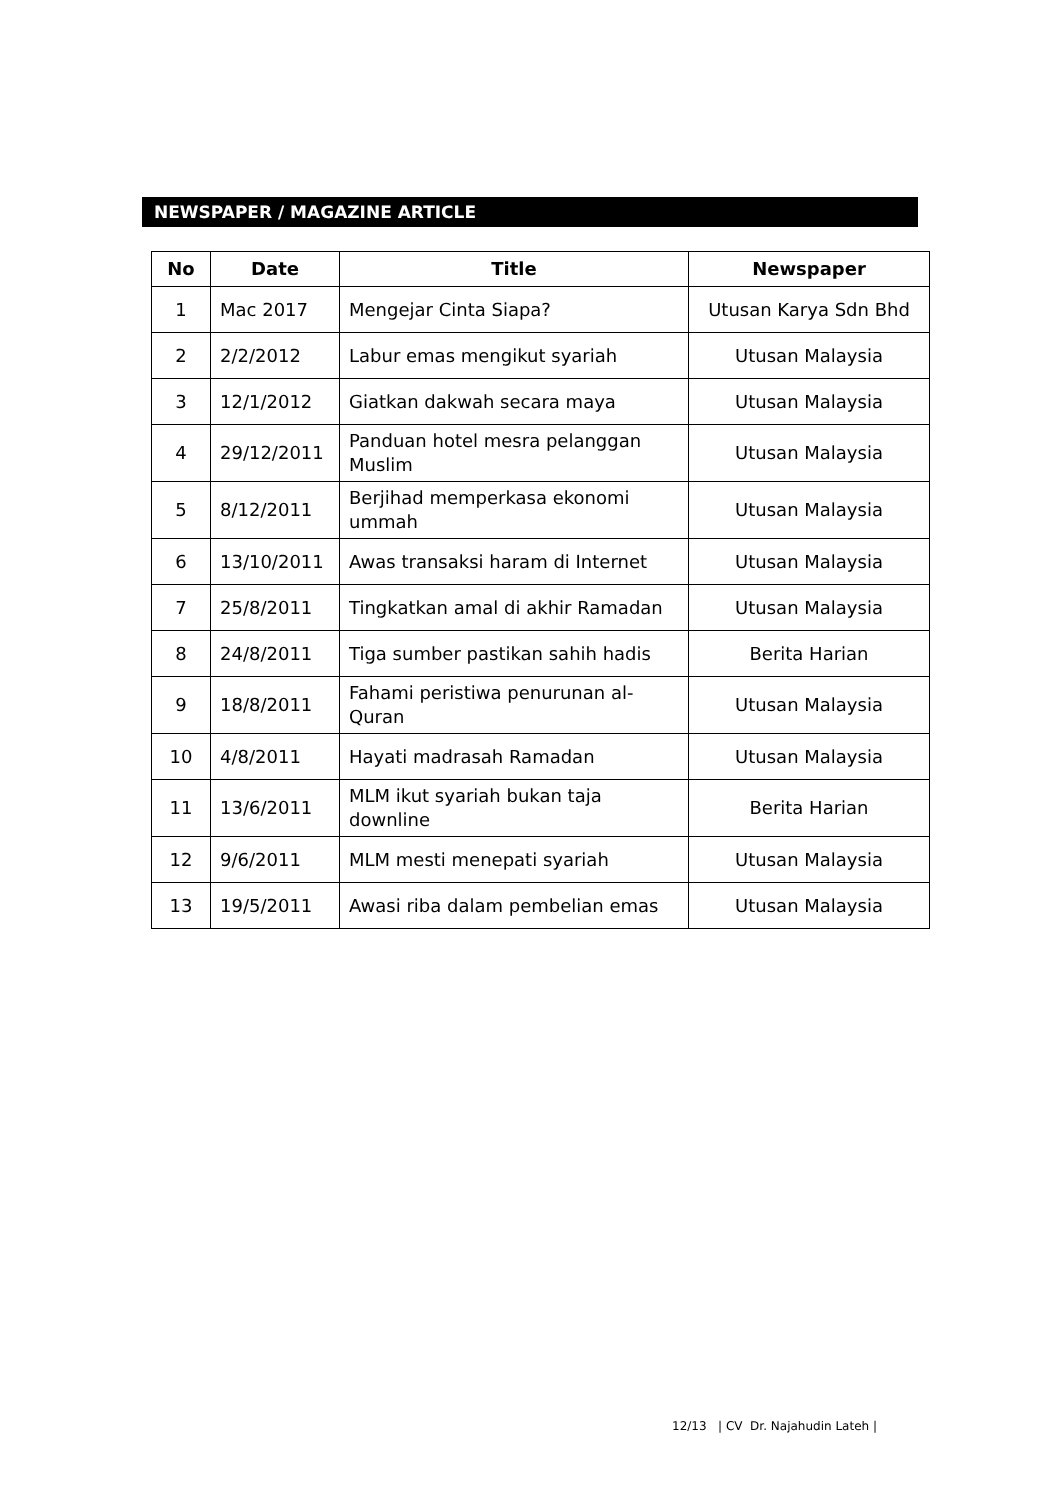NEWSPAPER / MAGAZINE ARTICLE
| No | Date | Title | Newspaper |
| --- | --- | --- | --- |
| 1 | Mac 2017 | Mengejar Cinta Siapa? | Utusan Karya Sdn Bhd |
| 2 | 2/2/2012 | Labur emas mengikut syariah | Utusan Malaysia |
| 3 | 12/1/2012 | Giatkan dakwah secara maya | Utusan Malaysia |
| 4 | 29/12/2011 | Panduan hotel mesra pelanggan Muslim | Utusan Malaysia |
| 5 | 8/12/2011 | Berjihad memperkasa ekonomi ummah | Utusan Malaysia |
| 6 | 13/10/2011 | Awas transaksi haram di Internet | Utusan Malaysia |
| 7 | 25/8/2011 | Tingkatkan amal di akhir Ramadan | Utusan Malaysia |
| 8 | 24/8/2011 | Tiga sumber pastikan sahih hadis | Berita Harian |
| 9 | 18/8/2011 | Fahami peristiwa penurunan al-Quran | Utusan Malaysia |
| 10 | 4/8/2011 | Hayati madrasah Ramadan | Utusan Malaysia |
| 11 | 13/6/2011 | MLM ikut syariah bukan taja downline | Berita Harian |
| 12 | 9/6/2011 | MLM mesti menepati syariah | Utusan Malaysia |
| 13 | 19/5/2011 | Awasi riba dalam pembelian emas | Utusan Malaysia |
12/13 | CV Dr. Najahudin Lateh |